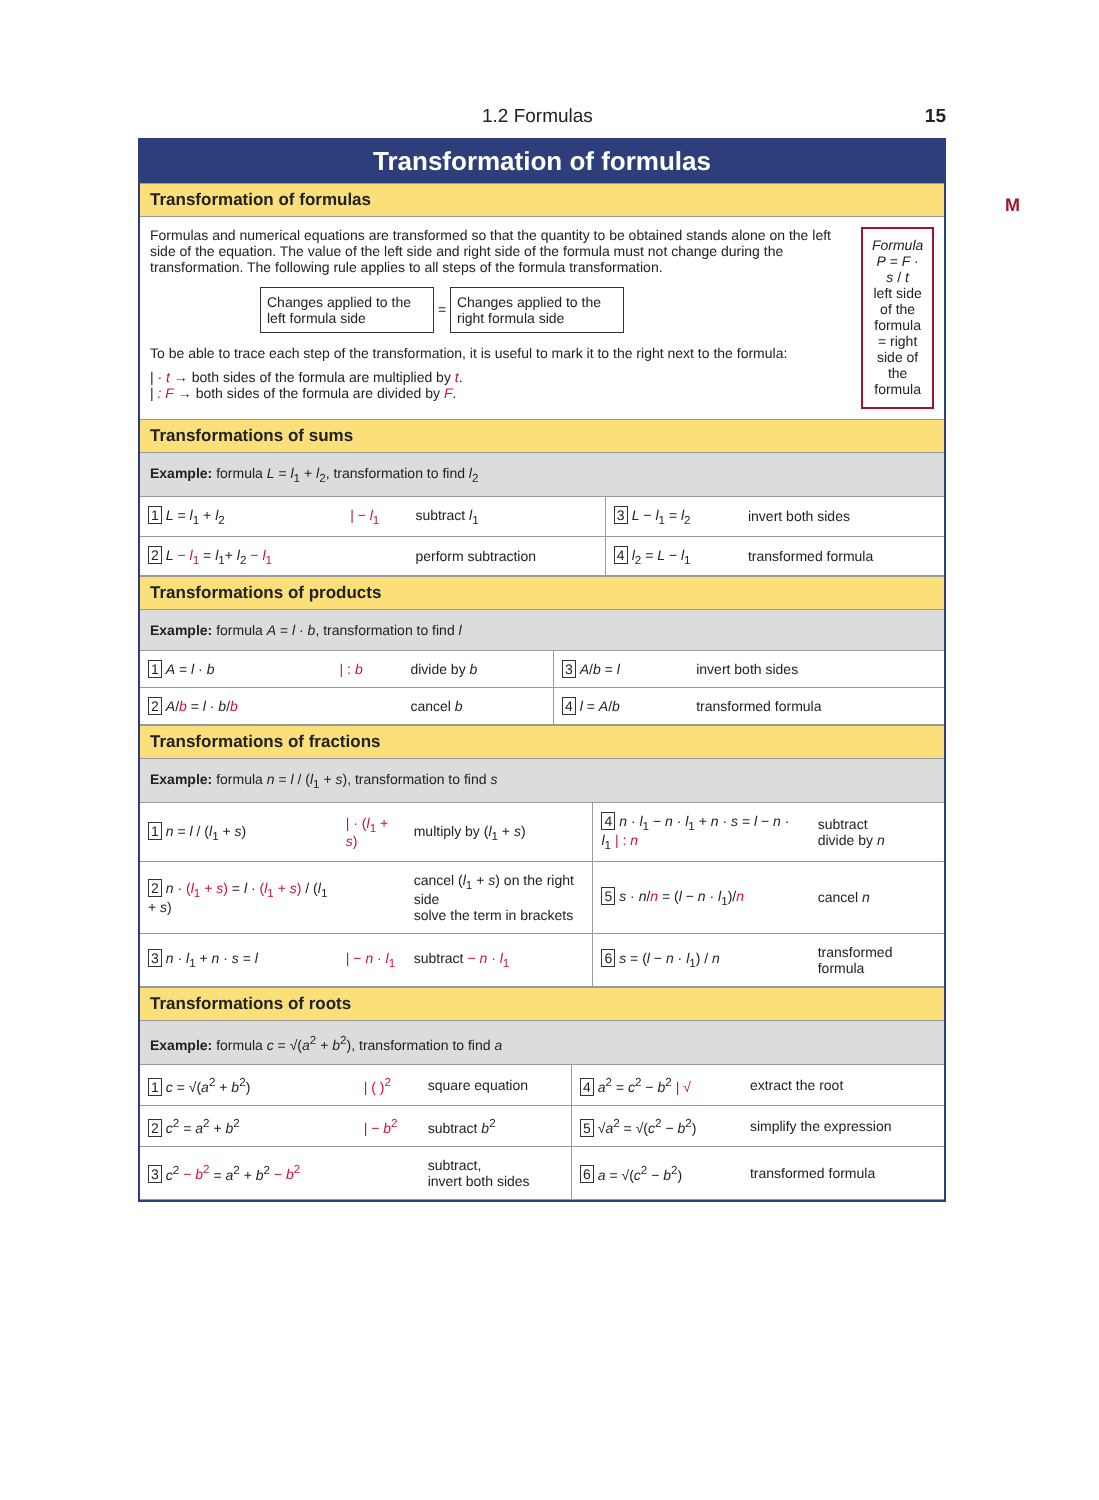1.2 Formulas 15
M
Transformation of formulas
Transformation of formulas
Formulas and numerical equations are transformed so that the quantity to be obtained stands alone on the left side of the equation. The value of the left side and right side of the formula must not change during the transformation. The following rule applies to all steps of the formula transformation.
Changes applied to the left formula side = Changes applied to the right formula side
To be able to trace each step of the transformation, it is useful to mark it to the right next to the formula:
| · t → both sides of the formula are multiplied by t.
| : F → both sides of the formula are divided by F.
Formula
P = F · s / t
left side of the formula = right side of the formula
Transformations of sums
Example: formula L = l<sub>1</sub> + l<sub>2</sub>, transformation to find l<sub>2</sub>
| 1 L = l<sub>1</sub> + l<sub>2</sub> | / − l<sub>1</sub> | subtract l<sub>1</sub> | 3 L − l<sub>1</sub> = l<sub>2</sub> | invert both sides |
| 2 L − l<sub>1</sub> = l<sub>1</sub>+ l<sub>2</sub> − l<sub>1</sub> | | perform subtraction | 4 l<sub>2</sub> = L − l<sub>1</sub> | transformed formula |
Transformations of products
Example: formula A = l · b, transformation to find l
| 1 A = l · b | / : b | divide by b | 3 A / b = l | invert both sides |
| 2 A / b = l · b / b | | cancel b | 4 l = A / b | transformed formula |
Transformations of fractions
Example: formula n = l / (l<sub>1</sub> + s), transformation to find s
| 1 n = l / ( l<sub>1</sub> + s ) | / · ( l<sub>1</sub> + s ) | multiply by ( l<sub>1</sub> + s ) | 4 n · l<sub>1</sub> − n · l<sub>1</sub> + n · s = l − n · l<sub>1</sub> / : n | subtract divide by n |
| 2 n · ( l<sub>1</sub> + s ) = l · ( l<sub>1</sub> + s ) / ( l<sub>1</sub> + s ) | | cancel ( l<sub>1</sub> + s ) on the right side solve the term in brackets | 5 s · n / n = ( l − n · l<sub>1</sub>)/ n | cancel n |
| 3 n · l<sub>1</sub> + n · s = l | / − n · l<sub>1</sub> | subtract − n · l<sub>1</sub> | 6 s = ( l − n · l<sub>1</sub>) / n | transformed formula |
Transformations of roots
Example: formula c = √(a<sup>2</sup> + b<sup>2</sup>), transformation to find a
| 1 c = √( a<sup>2</sup> + b<sup>2</sup>) | / ( )<sup>2</sup> | square equation | 4 a<sup>2</sup> = c<sup>2</sup> − b<sup>2</sup> / √ | extract the root |
| 2 c<sup>2</sup> = a<sup>2</sup> + b<sup>2</sup> | / − b<sup>2</sup> | subtract b<sup>2</sup> | 5 √ a<sup>2</sup> = √( c<sup>2</sup> − b<sup>2</sup>) | simplify the expression |
| 3 c<sup>2</sup> − b<sup>2</sup> = a<sup>2</sup> + b<sup>2</sup> − b<sup>2</sup> | | subtract, invert both sides | 6 a = √( c<sup>2</sup> − b<sup>2</sup>) | transformed formula |